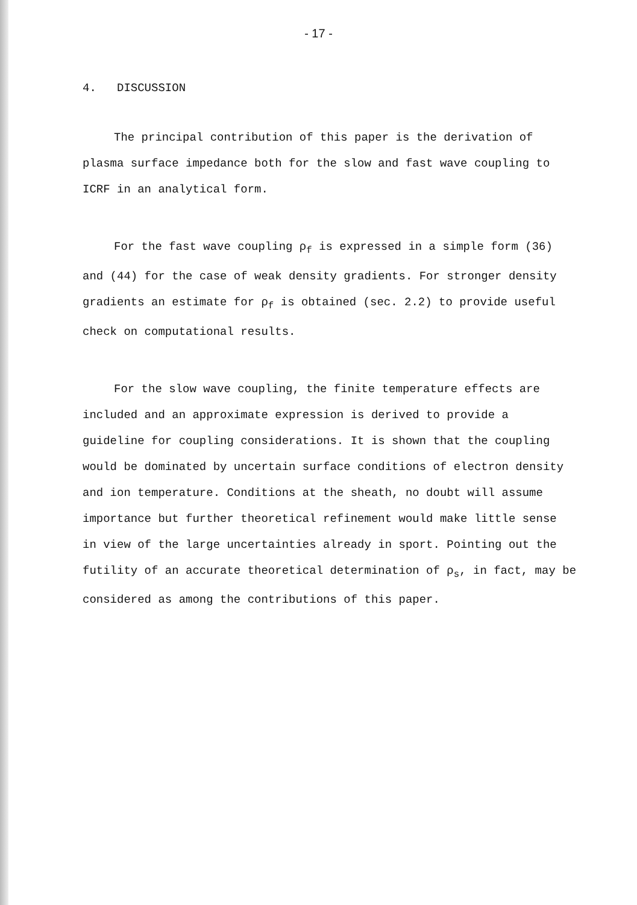- 17 -
4. DISCUSSION
The principal contribution of this paper is the derivation of plasma surface impedance both for the slow and fast wave coupling to ICRF in an analytical form.
For the fast wave coupling ρ<sub>f</sub> is expressed in a simple form (36) and (44) for the case of weak density gradients. For stronger density gradients an estimate for ρ<sub>f</sub> is obtained (sec. 2.2) to provide useful check on computational results.
For the slow wave coupling, the finite temperature effects are included and an approximate expression is derived to provide a guideline for coupling considerations. It is shown that the coupling would be dominated by uncertain surface conditions of electron density and ion temperature. Conditions at the sheath, no doubt will assume importance but further theoretical refinement would make little sense in view of the large uncertainties already in sport. Pointing out the futility of an accurate theoretical determination of ρ<sub>s</sub>, in fact, may be considered as among the contributions of this paper.